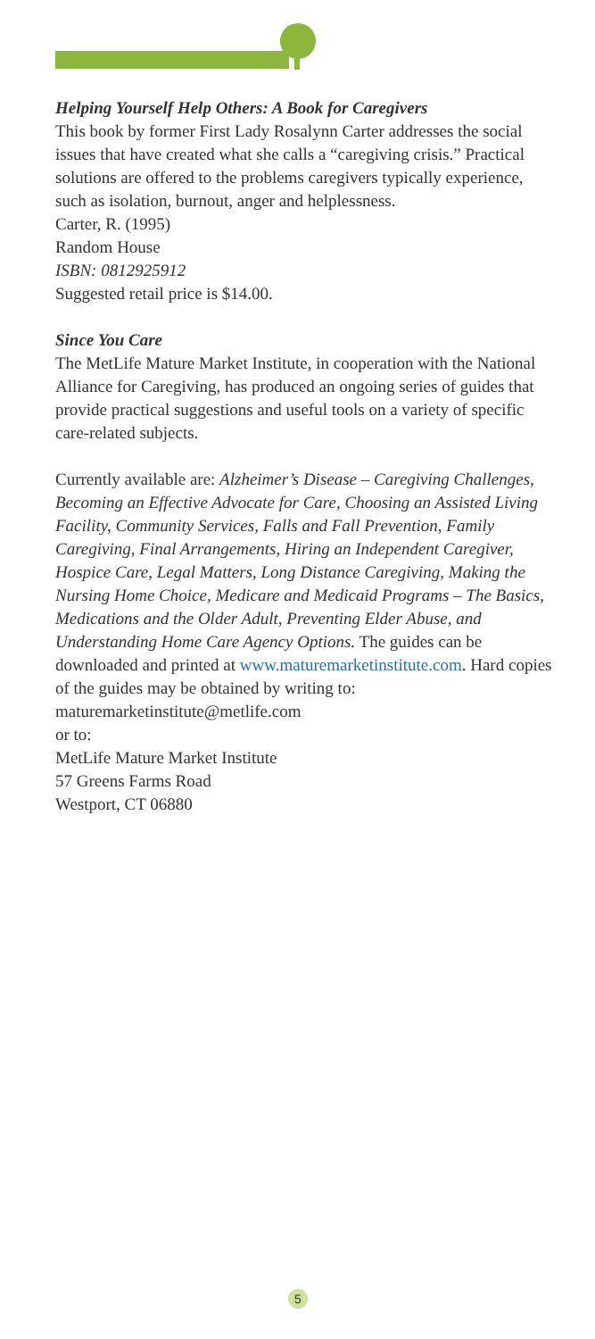Helping Yourself Help Others: A Book for Caregivers
This book by former First Lady Rosalynn Carter addresses the social issues that have created what she calls a “caregiving crisis.” Practical solutions are offered to the problems caregivers typically experience, such as isolation, burnout, anger and helplessness.
Carter, R. (1995)
Random House
ISBN: 0812925912
Suggested retail price is $14.00.
Since You Care
The MetLife Mature Market Institute, in cooperation with the National Alliance for Caregiving, has produced an ongoing series of guides that provide practical suggestions and useful tools on a variety of specific care-related subjects.
Currently available are: Alzheimer’s Disease – Caregiving Challenges, Becoming an Effective Advocate for Care, Choosing an Assisted Living Facility, Community Services, Falls and Fall Prevention, Family Caregiving, Final Arrangements, Hiring an Independent Caregiver, Hospice Care, Legal Matters, Long Distance Caregiving, Making the Nursing Home Choice, Medicare and Medicaid Programs – The Basics, Medications and the Older Adult, Preventing Elder Abuse, and Understanding Home Care Agency Options. The guides can be downloaded and printed at www.maturemarketinstitute.com. Hard copies of the guides may be obtained by writing to:
maturemarketinstitute@metlife.com
or to:
MetLife Mature Market Institute
57 Greens Farms Road
Westport, CT 06880
5